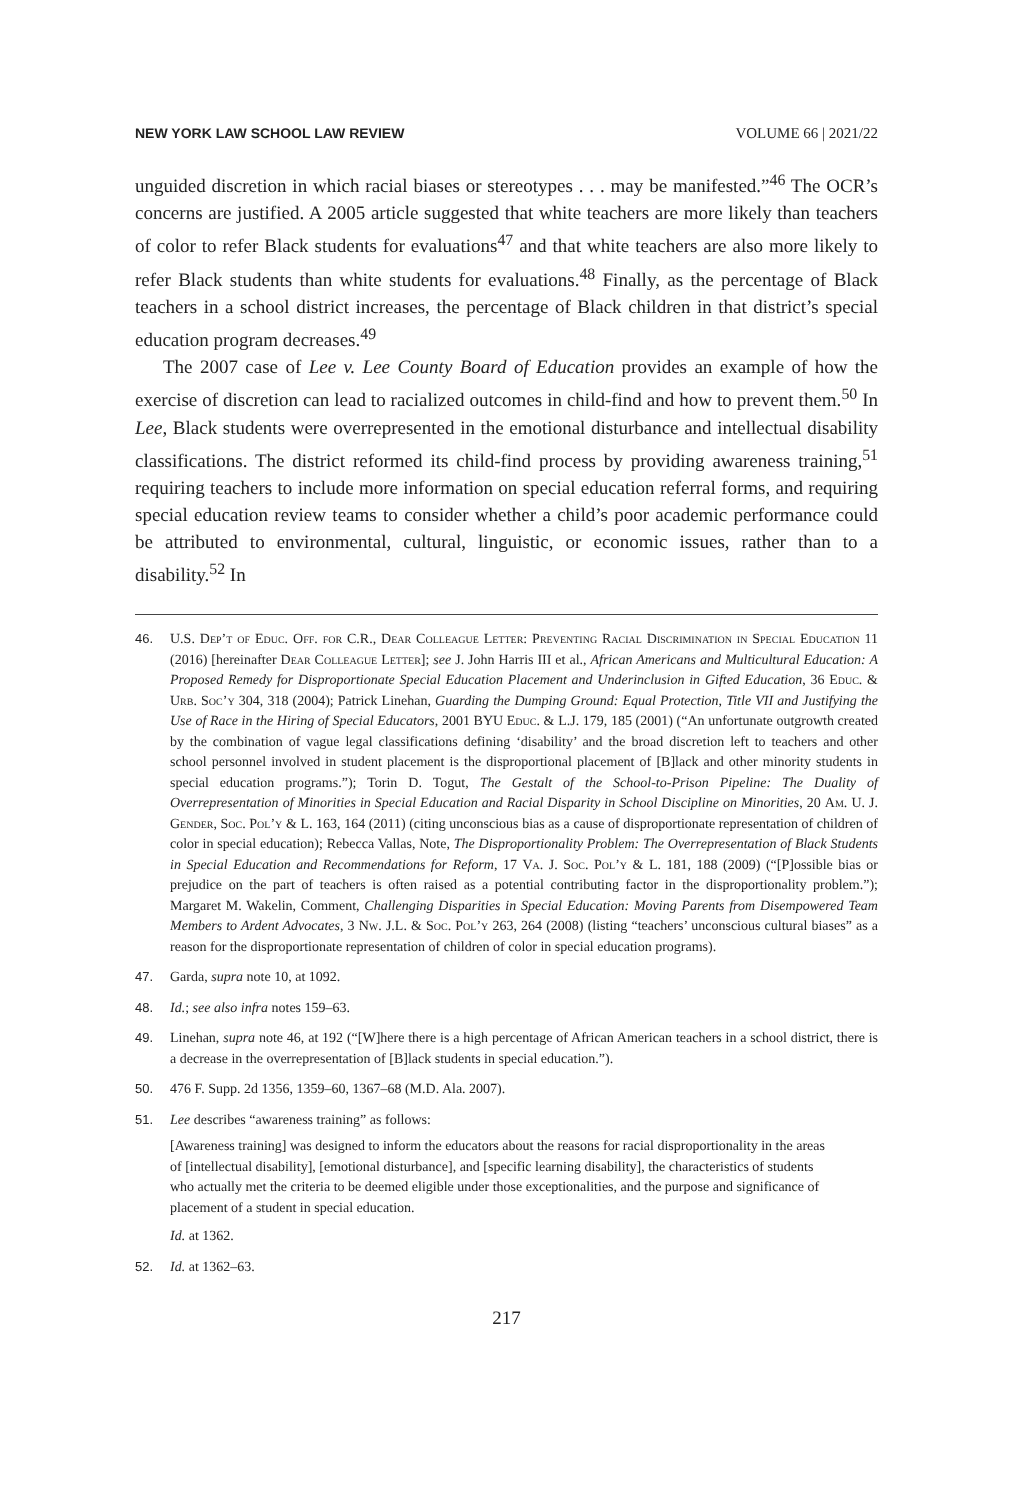NEW YORK LAW SCHOOL LAW REVIEW VOLUME 66 | 2021/22
unguided discretion in which racial biases or stereotypes . . . may be manifested.”<sup>46</sup> The OCR’s concerns are justified. A 2005 article suggested that white teachers are more likely than teachers of color to refer Black students for evaluations<sup>47</sup> and that white teachers are also more likely to refer Black students than white students for evaluations.<sup>48</sup> Finally, as the percentage of Black teachers in a school district increases, the percentage of Black children in that district’s special education program decreases.<sup>49</sup>
The 2007 case of Lee v. Lee County Board of Education provides an example of how the exercise of discretion can lead to racialized outcomes in child-find and how to prevent them.<sup>50</sup> In Lee, Black students were overrepresented in the emotional disturbance and intellectual disability classifications. The district reformed its child-find process by providing awareness training,<sup>51</sup> requiring teachers to include more information on special education referral forms, and requiring special education review teams to consider whether a child’s poor academic performance could be attributed to environmental, cultural, linguistic, or economic issues, rather than to a disability.<sup>52</sup> In
46. U.S. Dep’t of Educ. Off. for C.R., Dear Colleague Letter: Preventing Racial Discrimination in Special Education 11 (2016) [hereinafter Dear Colleague Letter]; see J. John Harris III et al., African Americans and Multicultural Education: A Proposed Remedy for Disproportionate Special Education Placement and Underinclusion in Gifted Education, 36 Educ. & Urb. Soc’y 304, 318 (2004); Patrick Linehan, Guarding the Dumping Ground: Equal Protection, Title VII and Justifying the Use of Race in the Hiring of Special Educators, 2001 BYU Educ. & L.J. 179, 185 (2001) (“An unfortunate outgrowth created by the combination of vague legal classifications defining ‘disability’ and the broad discretion left to teachers and other school personnel involved in student placement is the disproportional placement of [B]lack and other minority students in special education programs.”); Torin D. Togut, The Gestalt of the School-to-Prison Pipeline: The Duality of Overrepresentation of Minorities in Special Education and Racial Disparity in School Discipline on Minorities, 20 Am. U. J. Gender, Soc. Pol’y & L. 163, 164 (2011) (citing unconscious bias as a cause of disproportionate representation of children of color in special education); Rebecca Vallas, Note, The Disproportionality Problem: The Overrepresentation of Black Students in Special Education and Recommendations for Reform, 17 Va. J. Soc. Pol’y & L. 181, 188 (2009) (“[P]ossible bias or prejudice on the part of teachers is often raised as a potential contributing factor in the disproportionality problem.”); Margaret M. Wakelin, Comment, Challenging Disparities in Special Education: Moving Parents from Disempowered Team Members to Ardent Advocates, 3 Nw. J.L. & Soc. Pol’y 263, 264 (2008) (listing “teachers’ unconscious cultural biases” as a reason for the disproportionate representation of children of color in special education programs).
47. Garda, supra note 10, at 1092.
48. Id.; see also infra notes 159–63.
49. Linehan, supra note 46, at 192 (“[W]here there is a high percentage of African American teachers in a school district, there is a decrease in the overrepresentation of [B]lack students in special education.”).
50. 476 F. Supp. 2d 1356, 1359–60, 1367–68 (M.D. Ala. 2007).
51. Lee describes “awareness training” as follows:
[Awareness training] was designed to inform the educators about the reasons for racial disproportionality in the areas of [intellectual disability], [emotional disturbance], and [specific learning disability], the characteristics of students who actually met the criteria to be deemed eligible under those exceptionalities, and the purpose and significance of placement of a student in special education.
Id. at 1362.
52. Id. at 1362–63.
217